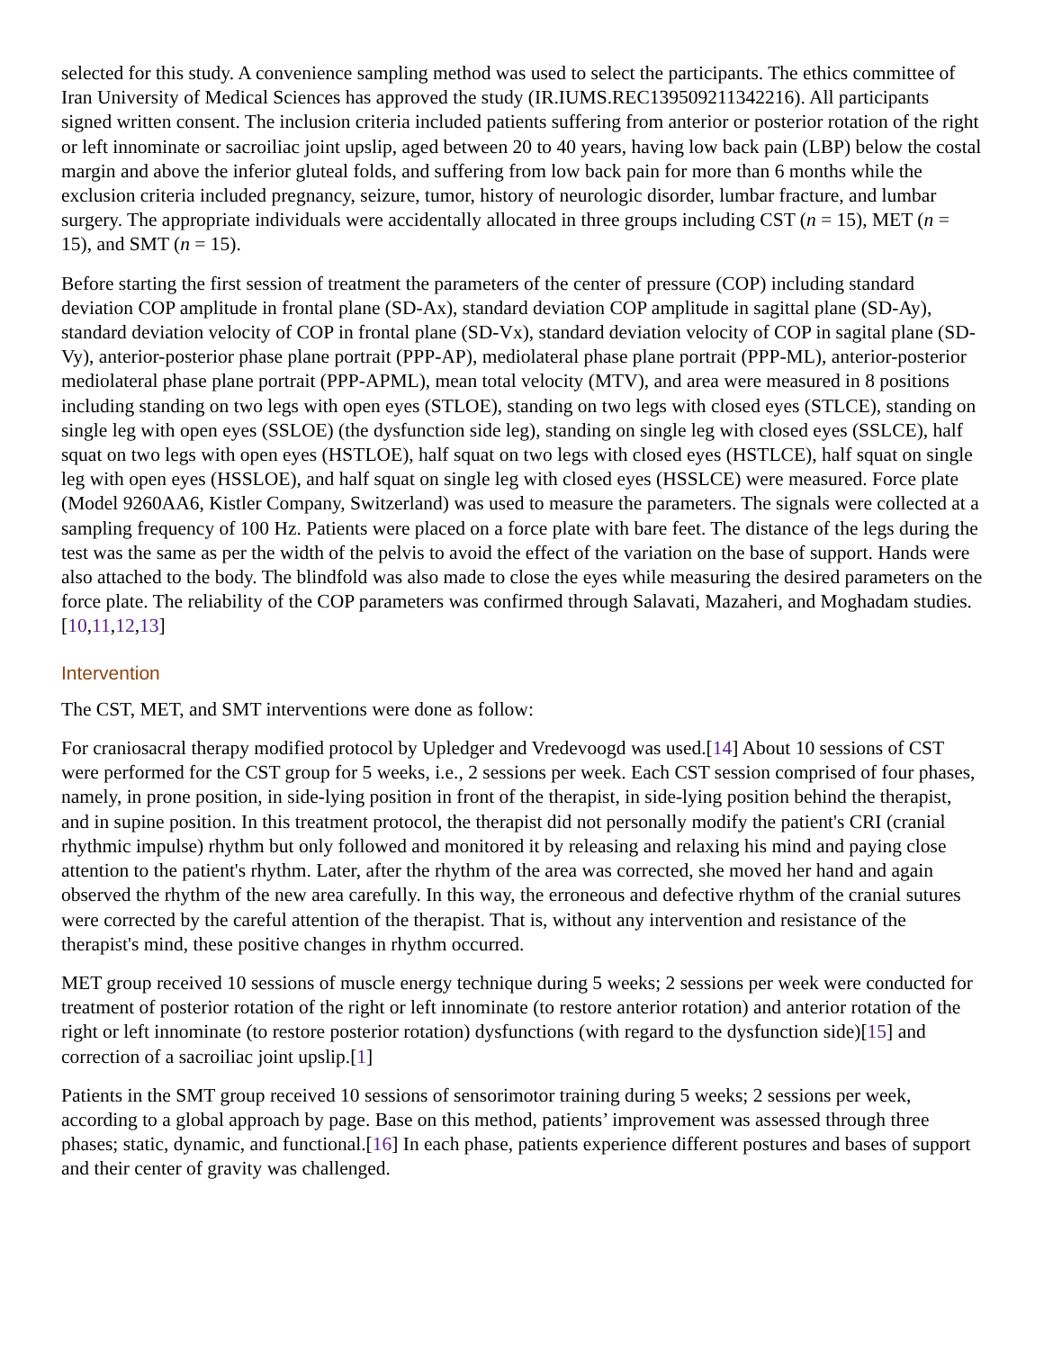selected for this study. A convenience sampling method was used to select the participants. The ethics committee of Iran University of Medical Sciences has approved the study (IR.IUMS.REC139509211342216). All participants signed written consent. The inclusion criteria included patients suffering from anterior or posterior rotation of the right or left innominate or sacroiliac joint upslip, aged between 20 to 40 years, having low back pain (LBP) below the costal margin and above the inferior gluteal folds, and suffering from low back pain for more than 6 months while the exclusion criteria included pregnancy, seizure, tumor, history of neurologic disorder, lumbar fracture, and lumbar surgery. The appropriate individuals were accidentally allocated in three groups including CST (n = 15), MET (n = 15), and SMT (n = 15).
Before starting the first session of treatment the parameters of the center of pressure (COP) including standard deviation COP amplitude in frontal plane (SD-Ax), standard deviation COP amplitude in sagittal plane (SD-Ay), standard deviation velocity of COP in frontal plane (SD-Vx), standard deviation velocity of COP in sagital plane (SD-Vy), anterior-posterior phase plane portrait (PPP-AP), mediolateral phase plane portrait (PPP-ML), anterior-posterior mediolateral phase plane portrait (PPP-APML), mean total velocity (MTV), and area were measured in 8 positions including standing on two legs with open eyes (STLOE), standing on two legs with closed eyes (STLCE), standing on single leg with open eyes (SSLOE) (the dysfunction side leg), standing on single leg with closed eyes (SSLCE), half squat on two legs with open eyes (HSTLOE), half squat on two legs with closed eyes (HSTLCE), half squat on single leg with open eyes (HSSLOE), and half squat on single leg with closed eyes (HSSLCE) were measured. Force plate (Model 9260AA6, Kistler Company, Switzerland) was used to measure the parameters. The signals were collected at a sampling frequency of 100 Hz. Patients were placed on a force plate with bare feet. The distance of the legs during the test was the same as per the width of the pelvis to avoid the effect of the variation on the base of support. Hands were also attached to the body. The blindfold was also made to close the eyes while measuring the desired parameters on the force plate. The reliability of the COP parameters was confirmed through Salavati, Mazaheri, and Moghadam studies.[10,11,12,13]
Intervention
The CST, MET, and SMT interventions were done as follow:
For craniosacral therapy modified protocol by Upledger and Vredevoogd was used.[14] About 10 sessions of CST were performed for the CST group for 5 weeks, i.e., 2 sessions per week. Each CST session comprised of four phases, namely, in prone position, in side-lying position in front of the therapist, in side-lying position behind the therapist, and in supine position. In this treatment protocol, the therapist did not personally modify the patient's CRI (cranial rhythmic impulse) rhythm but only followed and monitored it by releasing and relaxing his mind and paying close attention to the patient's rhythm. Later, after the rhythm of the area was corrected, she moved her hand and again observed the rhythm of the new area carefully. In this way, the erroneous and defective rhythm of the cranial sutures were corrected by the careful attention of the therapist. That is, without any intervention and resistance of the therapist's mind, these positive changes in rhythm occurred.
MET group received 10 sessions of muscle energy technique during 5 weeks; 2 sessions per week were conducted for treatment of posterior rotation of the right or left innominate (to restore anterior rotation) and anterior rotation of the right or left innominate (to restore posterior rotation) dysfunctions (with regard to the dysfunction side)[15] and correction of a sacroiliac joint upslip.[1]
Patients in the SMT group received 10 sessions of sensorimotor training during 5 weeks; 2 sessions per week, according to a global approach by page. Base on this method, patients’ improvement was assessed through three phases; static, dynamic, and functional.[16] In each phase, patients experience different postures and bases of support and their center of gravity was challenged.